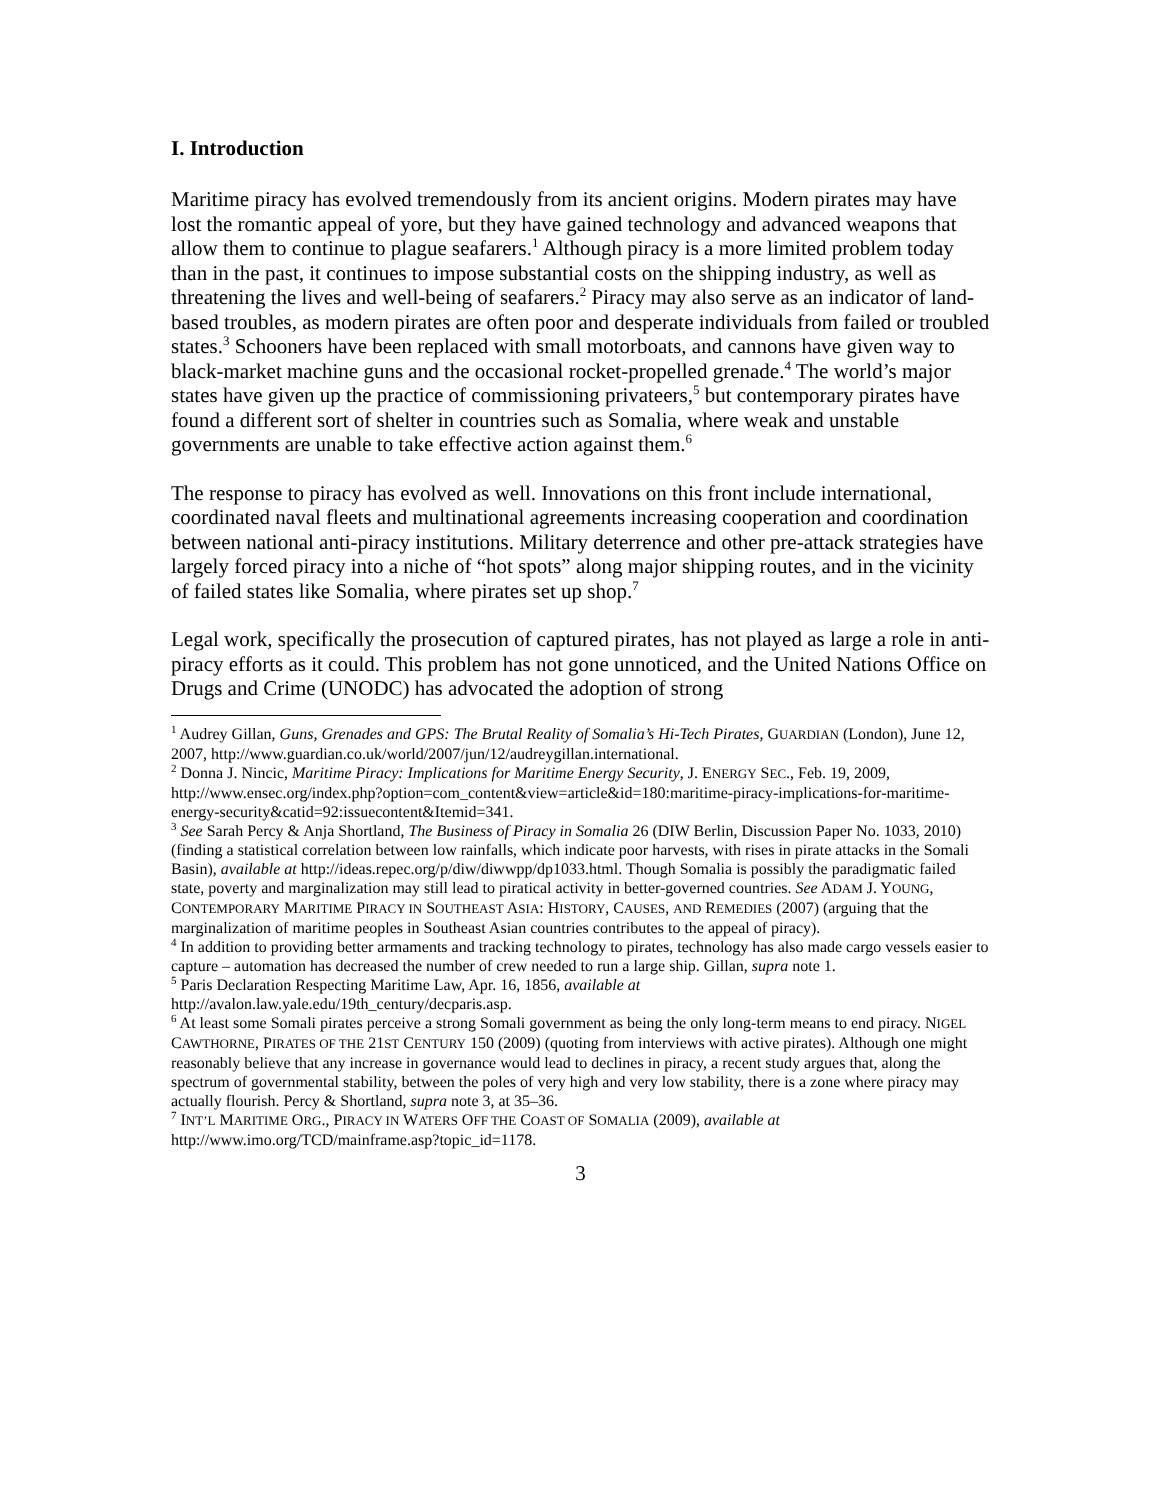I. Introduction
Maritime piracy has evolved tremendously from its ancient origins. Modern pirates may have lost the romantic appeal of yore, but they have gained technology and advanced weapons that allow them to continue to plague seafarers.<sup>1</sup> Although piracy is a more limited problem today than in the past, it continues to impose substantial costs on the shipping industry, as well as threatening the lives and well-being of seafarers.<sup>2</sup> Piracy may also serve as an indicator of land-based troubles, as modern pirates are often poor and desperate individuals from failed or troubled states.<sup>3</sup> Schooners have been replaced with small motorboats, and cannons have given way to black-market machine guns and the occasional rocket-propelled grenade.<sup>4</sup> The world’s major states have given up the practice of commissioning privateers,<sup>5</sup> but contemporary pirates have found a different sort of shelter in countries such as Somalia, where weak and unstable governments are unable to take effective action against them.<sup>6</sup>
The response to piracy has evolved as well. Innovations on this front include international, coordinated naval fleets and multinational agreements increasing cooperation and coordination between national anti-piracy institutions. Military deterrence and other pre-attack strategies have largely forced piracy into a niche of “hot spots” along major shipping routes, and in the vicinity of failed states like Somalia, where pirates set up shop.<sup>7</sup>
Legal work, specifically the prosecution of captured pirates, has not played as large a role in anti-piracy efforts as it could. This problem has not gone unnoticed, and the United Nations Office on Drugs and Crime (UNODC) has advocated the adoption of strong
<sup>1</sup> Audrey Gillan, Guns, Grenades and GPS: The Brutal Reality of Somalia’s Hi-Tech Pirates, GUARDIAN (London), June 12, 2007, http://www.guardian.co.uk/world/2007/jun/12/audreygillan.international.
<sup>2</sup> Donna J. Nincic, Maritime Piracy: Implications for Maritime Energy Security, J. ENERGY SEC., Feb. 19, 2009, http://www.ensec.org/index.php?option=com_content&view=article&id=180:maritime-piracy-implications-for-maritime-energy-security&catid=92:issuecontent&Itemid=341.
<sup>3</sup> See Sarah Percy & Anja Shortland, The Business of Piracy in Somalia 26 (DIW Berlin, Discussion Paper No. 1033, 2010) (finding a statistical correlation between low rainfalls, which indicate poor harvests, with rises in pirate attacks in the Somali Basin), available at http://ideas.repec.org/p/diw/diwwpp/dp1033.html. Though Somalia is possibly the paradigmatic failed state, poverty and marginalization may still lead to piratical activity in better-governed countries. See ADAM J. YOUNG, CONTEMPORARY MARITIME PIRACY IN SOUTHEAST ASIA: HISTORY, CAUSES, AND REMEDIES (2007) (arguing that the marginalization of maritime peoples in Southeast Asian countries contributes to the appeal of piracy).
<sup>4</sup> In addition to providing better armaments and tracking technology to pirates, technology has also made cargo vessels easier to capture – automation has decreased the number of crew needed to run a large ship. Gillan, supra note 1.
<sup>5</sup> Paris Declaration Respecting Maritime Law, Apr. 16, 1856, available at
http://avalon.law.yale.edu/19th_century/decparis.asp.
<sup>6</sup> At least some Somali pirates perceive a strong Somali government as being the only long-term means to end piracy. NIGEL CAWTHORNE, PIRATES OF THE 21ST CENTURY 150 (2009) (quoting from interviews with active pirates). Although one might reasonably believe that any increase in governance would lead to declines in piracy, a recent study argues that, along the spectrum of governmental stability, between the poles of very high and very low stability, there is a zone where piracy may actually flourish. Percy & Shortland, supra note 3, at 35–36.
<sup>7</sup> INT’L MARITIME ORG., PIRACY IN WATERS OFF THE COAST OF SOMALIA (2009), available at http://www.imo.org/TCD/mainframe.asp?topic_id=1178.
3